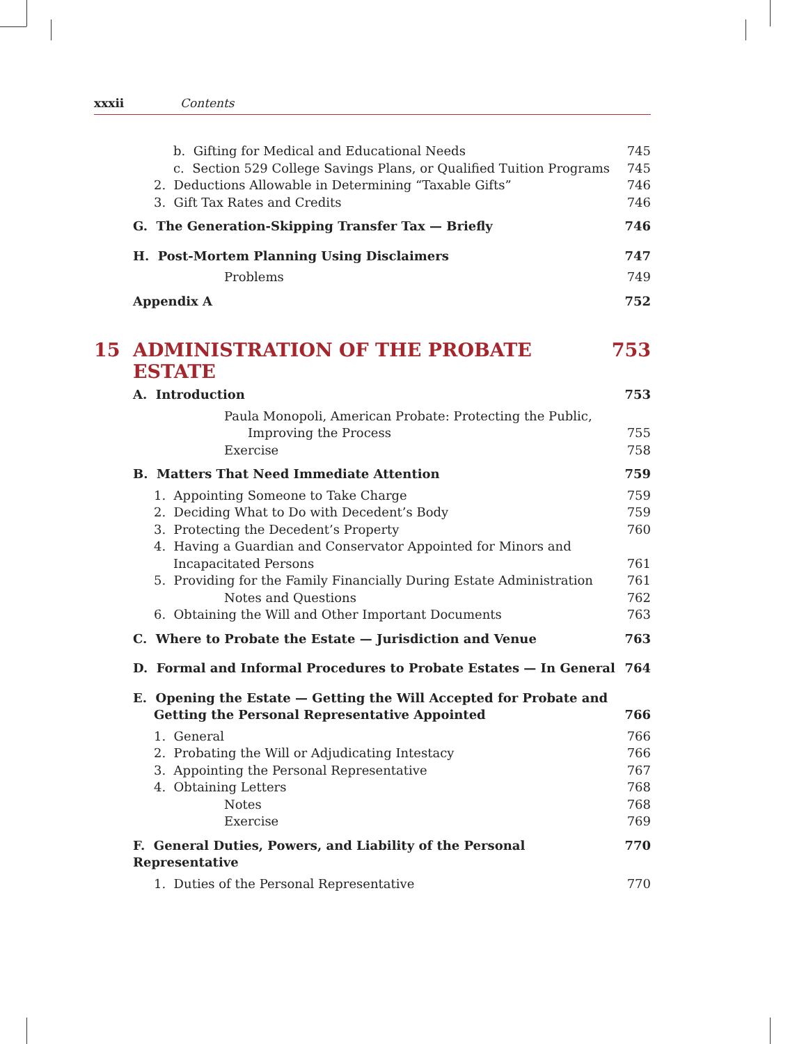xxxii Contents
b. Gifting for Medical and Educational Needs 745
c. Section 529 College Savings Plans, or Qualified Tuition Programs 745
2. Deductions Allowable in Determining “Taxable Gifts” 746
3. Gift Tax Rates and Credits 746
G. The Generation-Skipping Transfer Tax — Briefly 746
H. Post-Mortem Planning Using Disclaimers 747
Problems 749
Appendix A 752
15 ADMINISTRATION OF THE PROBATE ESTATE 753
A. Introduction 753
Paula Monopoli, American Probate: Protecting the Public,
Improving the Process 755
Exercise 758
B. Matters That Need Immediate Attention 759
1. Appointing Someone to Take Charge 759
2. Deciding What to Do with Decedent’s Body 759
3. Protecting the Decedent’s Property 760
4. Having a Guardian and Conservator Appointed for Minors and
Incapacitated Persons 761
5. Providing for the Family Financially During Estate Administration 761
Notes and Questions 762
6. Obtaining the Will and Other Important Documents 763
C. Where to Probate the Estate — Jurisdiction and Venue 763
D. Formal and Informal Procedures to Probate Estates — In General 764
E. Opening the Estate — Getting the Will Accepted for Probate and
Getting the Personal Representative Appointed 766
1. General 766
2. Probating the Will or Adjudicating Intestacy 766
3. Appointing the Personal Representative 767
4. Obtaining Letters 768
Notes 768
Exercise 769
F. General Duties, Powers, and Liability of the Personal Representative 770
1. Duties of the Personal Representative 770